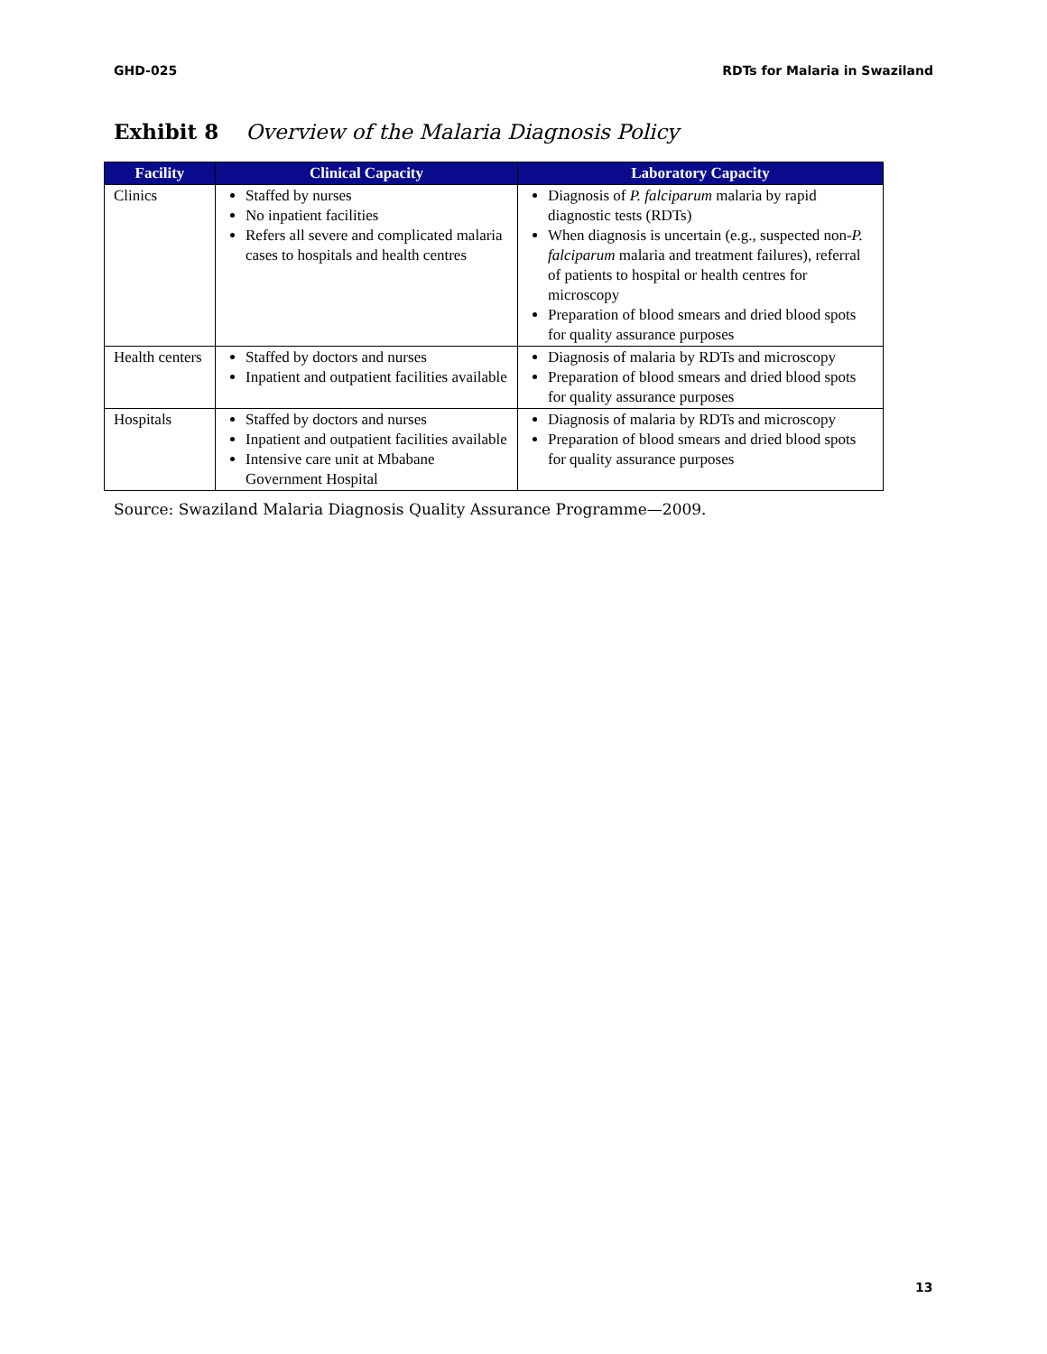GHD-025 RDTs for Malaria in Swaziland
Exhibit 8 Overview of the Malaria Diagnosis Policy
| Facility | Clinical Capacity | Laboratory Capacity |
| --- | --- | --- |
| Clinics | Staffed by nurses No inpatient facilities Refers all severe and complicated malaria cases to hospitals and health centres | Diagnosis of P. falciparum malaria by rapid diagnostic tests (RDTs) When diagnosis is uncertain (e.g., suspected non- P. falciparum malaria and treatment failures), referral of patients to hospital or health centres for microscopy Preparation of blood smears and dried blood spots for quality assurance purposes |
| Health centers | Staffed by doctors and nurses Inpatient and outpatient facilities available | Diagnosis of malaria by RDTs and microscopy Preparation of blood smears and dried blood spots for quality assurance purposes |
| Hospitals | Staffed by doctors and nurses Inpatient and outpatient facilities available Intensive care unit at Mbabane Government Hospital | Diagnosis of malaria by RDTs and microscopy Preparation of blood smears and dried blood spots for quality assurance purposes |
Source: Swaziland Malaria Diagnosis Quality Assurance Programme—2009.
13